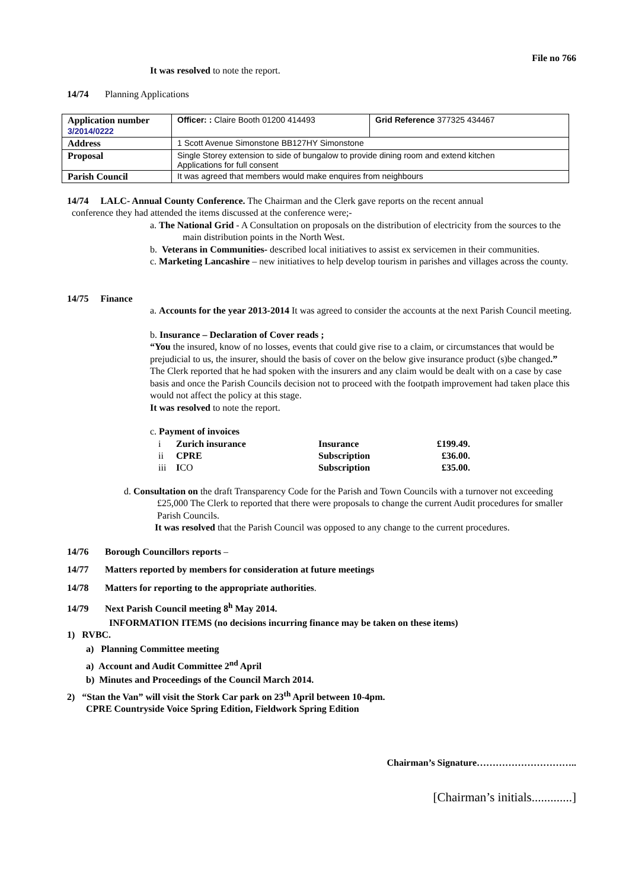File no 766
It was resolved to note the report.
14/74 Planning Applications
| Application number 3/2014/0222 | Officer: : Claire Booth 01200 414493 | Grid Reference 377325 434467 |
| Address | 1 Scott Avenue Simonstone BB127HY Simonstone | |
| Proposal | Single Storey extension to side of bungalow to provide dining room and extend kitchen Applications for full consent | |
| Parish Council | It was agreed that members would make enquires from neighbours | |
14/74 LALC- Annual County Conference. The Chairman and the Clerk gave reports on the recent annual
conference they had attended the items discussed at the conference were;-
a. The National Grid - A Consultation on proposals on the distribution of electricity from the sources to the main distribution points in the North West.
b. Veterans in Communities- described local initiatives to assist ex servicemen in their communities.
c. Marketing Lancashire – new initiatives to help develop tourism in parishes and villages across the county.
14/75 Finance
a. Accounts for the year 2013-2014 It was agreed to consider the accounts at the next Parish Council meeting.
b. Insurance – Declaration of Cover reads ;
“You the insured, know of no losses, events that could give rise to a claim, or circumstances that would be prejudicial to us, the insurer, should the basis of cover on the below give insurance product (s)be changed.”
The Clerk reported that he had spoken with the insurers and any claim would be dealt with on a case by case basis and once the Parish Councils decision not to proceed with the footpath improvement had taken place this would not affect the policy at this stage.
It was resolved to note the report.
c. Payment of invoices
| i | Zurich insurance | Insurance | £199.49. |
| ii | CPRE | Subscription | £36.00. |
| iii | I CO | Subscription | £35.00. |
d. Consultation on the draft Transparency Code for the Parish and Town Councils with a turnover not exceeding £25,000 The Clerk to reported that there were proposals to change the current Audit procedures for smaller Parish Councils.
It was resolved that the Parish Council was opposed to any change to the current procedures.
14/76 Borough Councillors reports –
14/77 Matters reported by members for consideration at future meetings
14/78 Matters for reporting to the appropriate authorities.
14/79 Next Parish Council meeting 8<sup>h</sup> May 2014.
INFORMATION ITEMS (no decisions incurring finance may be taken on these items)
1) RVBC.
a) Planning Committee meeting
a) Account and Audit Committee 2<sup>nd</sup> April
b) Minutes and Proceedings of the Council March 2014.
2) “Stan the Van” will visit the Stork Car park on 23<sup>th</sup> April between 10-4pm.
CPRE Countryside Voice Spring Edition, Fieldwork Spring Edition
Chairman’s Signature…………………………..
[Chairman’s initials.............]